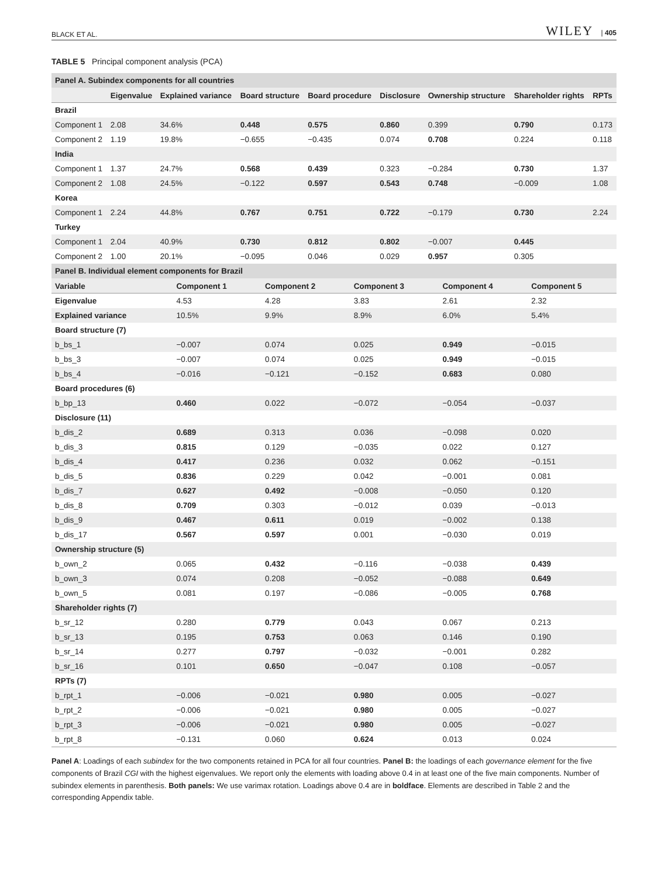BLACK ET AL. WILEY | 405
TABLE 5 Principal component analysis (PCA)
| Panel A. Subindex components for all countries | | | | | | | | |
| | Eigenvalue | Explained variance | Board structure | Board procedure | Disclosure | Ownership structure | Shareholder rights | RPTs |
| Brazil | | | | | | | | |
| Component 1 | 2.08 | 34.6% | 0.448 | 0.575 | 0.860 | 0.399 | 0.790 | 0.173 |
| Component 2 | 1.19 | 19.8% | −0.655 | −0.435 | 0.074 | 0.708 | 0.224 | 0.118 |
| India | | | | | | | | |
| Component 1 | 1.37 | 24.7% | 0.568 | 0.439 | 0.323 | −0.284 | 0.730 | 1.37 |
| Component 2 | 1.08 | 24.5% | −0.122 | 0.597 | 0.543 | 0.748 | −0.009 | 1.08 |
| Korea | | | | | | | | |
| Component 1 | 2.24 | 44.8% | 0.767 | 0.751 | 0.722 | −0.179 | 0.730 | 2.24 |
| Turkey | | | | | | | | |
| Component 1 | 2.04 | 40.9% | 0.730 | 0.812 | 0.802 | −0.007 | 0.445 | |
| Component 2 | 1.00 | 20.1% | −0.095 | 0.046 | 0.029 | 0.957 | 0.305 | |
| Panel B. Individual element components for Brazil | | | | | |
| Variable | Component 1 | Component 2 | Component 3 | Component 4 | Component 5 |
| Eigenvalue | 4.53 | 4.28 | 3.83 | 2.61 | 2.32 |
| Explained variance | 10.5% | 9.9% | 8.9% | 6.0% | 5.4% |
| Board structure (7) | | | | | |
| b_bs_1 | −0.007 | 0.074 | 0.025 | 0.949 | −0.015 |
| b_bs_3 | −0.007 | 0.074 | 0.025 | 0.949 | −0.015 |
| b_bs_4 | −0.016 | −0.121 | −0.152 | 0.683 | 0.080 |
| Board procedures (6) | | | | | |
| b_bp_13 | 0.460 | 0.022 | −0.072 | −0.054 | −0.037 |
| Disclosure (11) | | | | | |
| b_dis_2 | 0.689 | 0.313 | 0.036 | −0.098 | 0.020 |
| b_dis_3 | 0.815 | 0.129 | −0.035 | 0.022 | 0.127 |
| b_dis_4 | 0.417 | 0.236 | 0.032 | 0.062 | −0.151 |
| b_dis_5 | 0.836 | 0.229 | 0.042 | −0.001 | 0.081 |
| b_dis_7 | 0.627 | 0.492 | −0.008 | −0.050 | 0.120 |
| b_dis_8 | 0.709 | 0.303 | −0.012 | 0.039 | −0.013 |
| b_dis_9 | 0.467 | 0.611 | 0.019 | −0.002 | 0.138 |
| b_dis_17 | 0.567 | 0.597 | 0.001 | −0.030 | 0.019 |
| Ownership structure (5) | | | | | |
| b_own_2 | 0.065 | 0.432 | −0.116 | −0.038 | 0.439 |
| b_own_3 | 0.074 | 0.208 | −0.052 | −0.088 | 0.649 |
| b_own_5 | 0.081 | 0.197 | −0.086 | −0.005 | 0.768 |
| Shareholder rights (7) | | | | | |
| b_sr_12 | 0.280 | 0.779 | 0.043 | 0.067 | 0.213 |
| b_sr_13 | 0.195 | 0.753 | 0.063 | 0.146 | 0.190 |
| b_sr_14 | 0.277 | 0.797 | −0.032 | −0.001 | 0.282 |
| b_sr_16 | 0.101 | 0.650 | −0.047 | 0.108 | −0.057 |
| RPTs (7) | | | | | |
| b_rpt_1 | −0.006 | −0.021 | 0.980 | 0.005 | −0.027 |
| b_rpt_2 | −0.006 | −0.021 | 0.980 | 0.005 | −0.027 |
| b_rpt_3 | −0.006 | −0.021 | 0.980 | 0.005 | −0.027 |
| b_rpt_8 | −0.131 | 0.060 | 0.624 | 0.013 | 0.024 |
Panel A: Loadings of each subindex for the two components retained in PCA for all four countries. Panel B: the loadings of each governance element for the five components of Brazil CGI with the highest eigenvalues. We report only the elements with loading above 0.4 in at least one of the five main components. Number of subindex elements in parenthesis. Both panels: We use varimax rotation. Loadings above 0.4 are in boldface. Elements are described in Table 2 and the corresponding Appendix table.